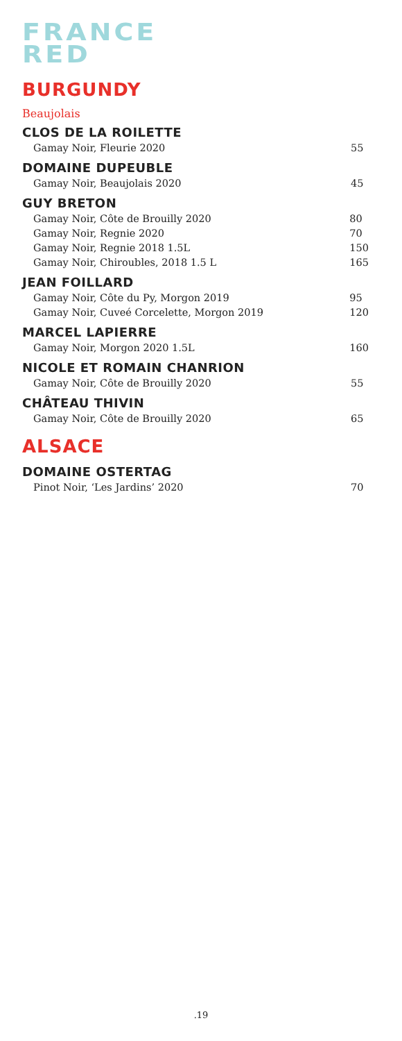FRANCE
RED
BURGUNDY
Beaujolais
CLOS DE LA ROILETTE
| Gamay Noir, Fleurie 2020 | 55 |
DOMAINE DUPEUBLE
| Gamay Noir, Beaujolais 2020 | 45 |
GUY BRETON
| Gamay Noir, Côte de Brouilly 2020 | 80 |
| Gamay Noir, Regnie 2020 | 70 |
| Gamay Noir, Regnie 2018 1.5L | 150 |
| Gamay Noir, Chiroubles, 2018 1.5 L | 165 |
JEAN FOILLARD
| Gamay Noir, Côte du Py, Morgon 2019 | 95 |
| Gamay Noir, Cuveé Corcelette, Morgon 2019 | 120 |
MARCEL LAPIERRE
| Gamay Noir, Morgon 2020 1.5L | 160 |
NICOLE ET ROMAIN CHANRION
| Gamay Noir, Côte de Brouilly 2020 | 55 |
CHÂTEAU THIVIN
| Gamay Noir, Côte de Brouilly 2020 | 65 |
ALSACE
DOMAINE OSTERTAG
| Pinot Noir, ‘Les Jardins’ 2020 | 70 |
.19